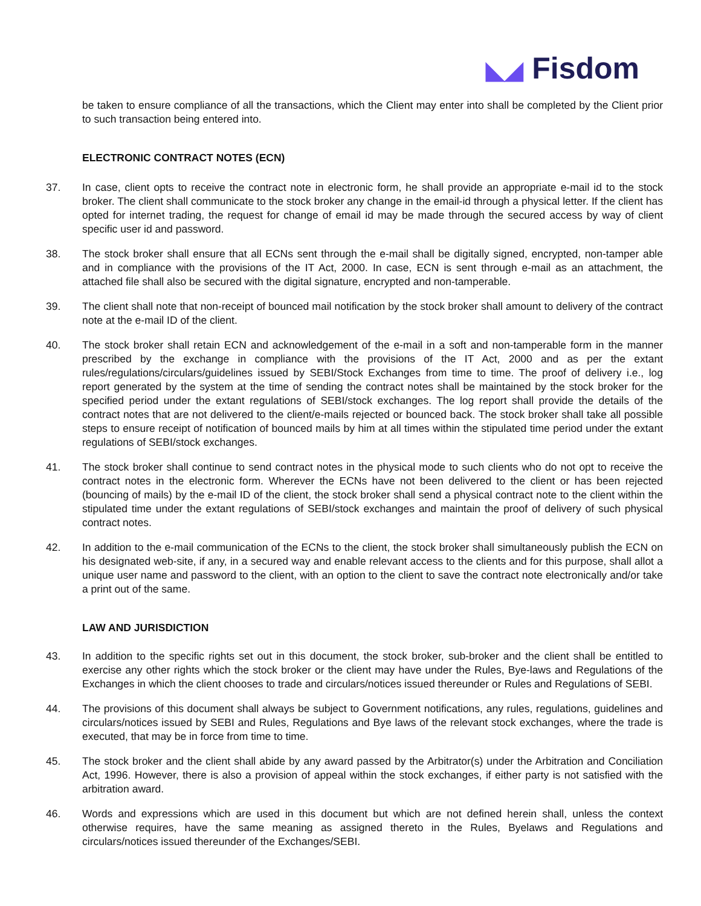◣◢ Fisdom
be taken to ensure compliance of all the transactions, which the Client may enter into shall be completed by the Client prior to such transaction being entered into.
ELECTRONIC CONTRACT NOTES (ECN)
37. In case, client opts to receive the contract note in electronic form, he shall provide an appropriate e-mail id to the stock broker. The client shall communicate to the stock broker any change in the email-id through a physical letter. If the client has opted for internet trading, the request for change of email id may be made through the secured access by way of client specific user id and password.
38. The stock broker shall ensure that all ECNs sent through the e-mail shall be digitally signed, encrypted, non-tamper able and in compliance with the provisions of the IT Act, 2000. In case, ECN is sent through e-mail as an attachment, the attached file shall also be secured with the digital signature, encrypted and non-tamperable.
39. The client shall note that non-receipt of bounced mail notification by the stock broker shall amount to delivery of the contract note at the e-mail ID of the client.
40. The stock broker shall retain ECN and acknowledgement of the e-mail in a soft and non-tamperable form in the manner prescribed by the exchange in compliance with the provisions of the IT Act, 2000 and as per the extant rules/regulations/circulars/guidelines issued by SEBI/Stock Exchanges from time to time. The proof of delivery i.e., log report generated by the system at the time of sending the contract notes shall be maintained by the stock broker for the specified period under the extant regulations of SEBI/stock exchanges. The log report shall provide the details of the contract notes that are not delivered to the client/e-mails rejected or bounced back. The stock broker shall take all possible steps to ensure receipt of notification of bounced mails by him at all times within the stipulated time period under the extant regulations of SEBI/stock exchanges.
41. The stock broker shall continue to send contract notes in the physical mode to such clients who do not opt to receive the contract notes in the electronic form. Wherever the ECNs have not been delivered to the client or has been rejected (bouncing of mails) by the e-mail ID of the client, the stock broker shall send a physical contract note to the client within the stipulated time under the extant regulations of SEBI/stock exchanges and maintain the proof of delivery of such physical contract notes.
42. In addition to the e-mail communication of the ECNs to the client, the stock broker shall simultaneously publish the ECN on his designated web-site, if any, in a secured way and enable relevant access to the clients and for this purpose, shall allot a unique user name and password to the client, with an option to the client to save the contract note electronically and/or take a print out of the same.
LAW AND JURISDICTION
43. In addition to the specific rights set out in this document, the stock broker, sub-broker and the client shall be entitled to exercise any other rights which the stock broker or the client may have under the Rules, Bye-laws and Regulations of the Exchanges in which the client chooses to trade and circulars/notices issued thereunder or Rules and Regulations of SEBI.
44. The provisions of this document shall always be subject to Government notifications, any rules, regulations, guidelines and circulars/notices issued by SEBI and Rules, Regulations and Bye laws of the relevant stock exchanges, where the trade is executed, that may be in force from time to time.
45. The stock broker and the client shall abide by any award passed by the Arbitrator(s) under the Arbitration and Conciliation Act, 1996. However, there is also a provision of appeal within the stock exchanges, if either party is not satisfied with the arbitration award.
46. Words and expressions which are used in this document but which are not defined herein shall, unless the context otherwise requires, have the same meaning as assigned thereto in the Rules, Byelaws and Regulations and circulars/notices issued thereunder of the Exchanges/SEBI.